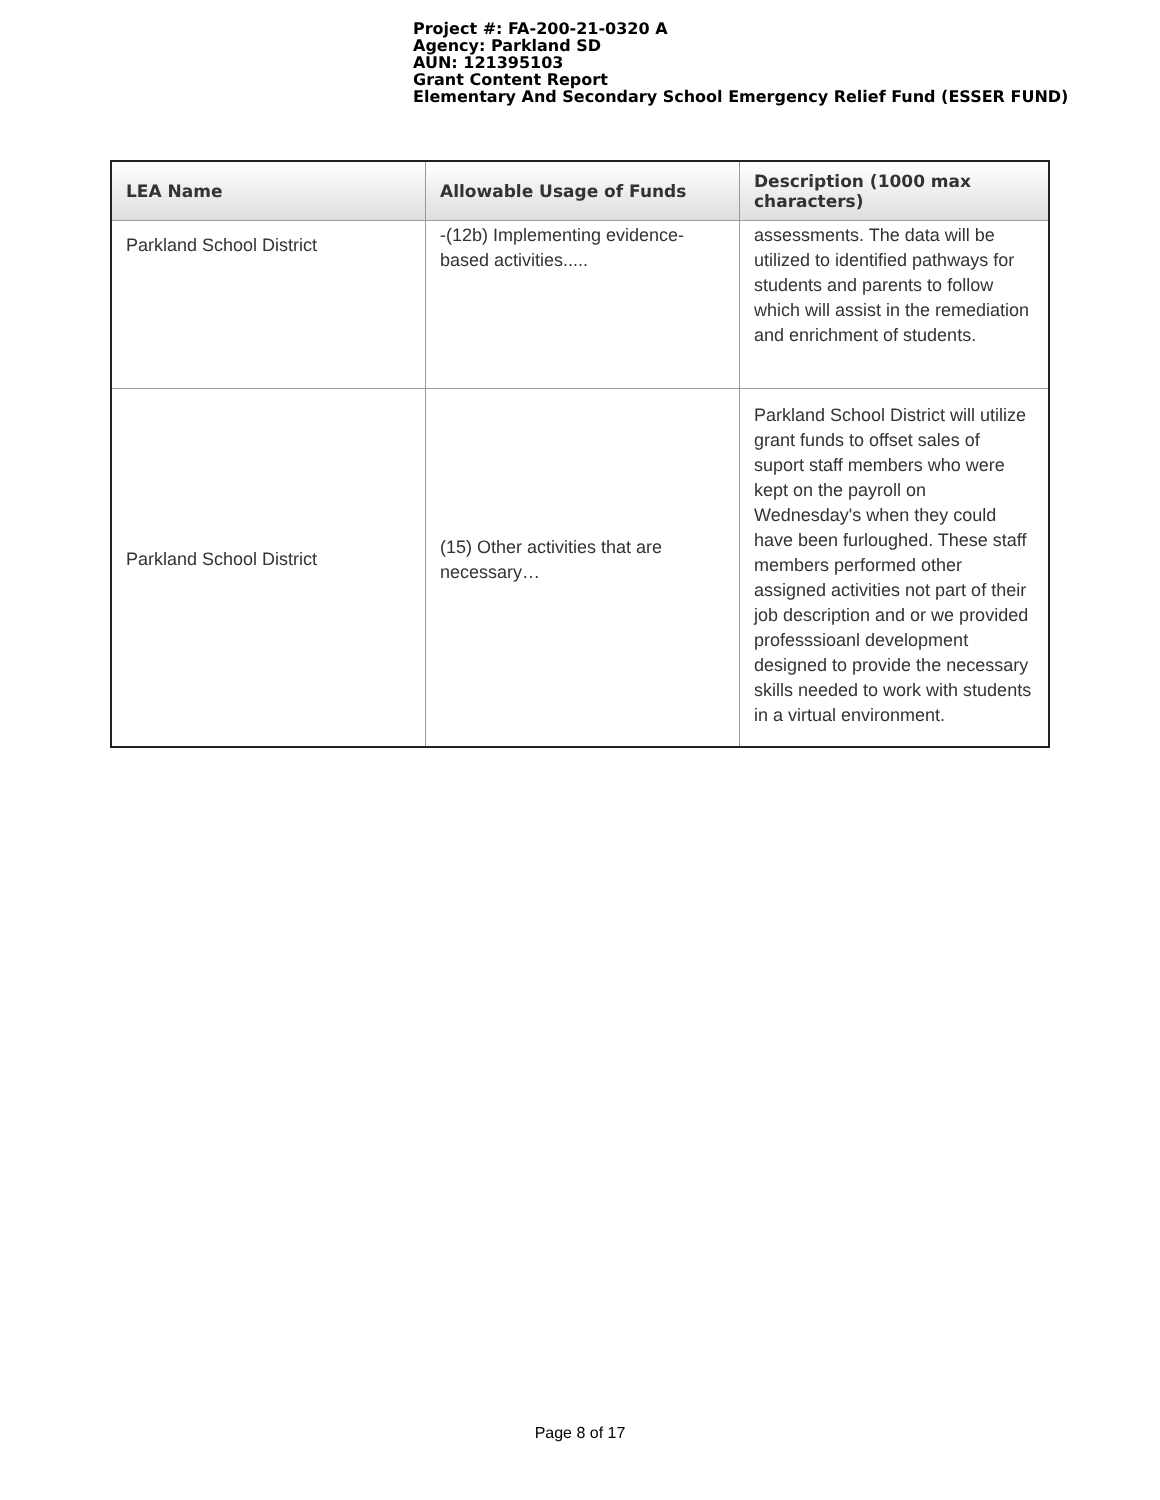Project #: FA-200-21-0320 A
Agency: Parkland SD
AUN: 121395103
Grant Content Report
Elementary And Secondary School Emergency Relief Fund (ESSER FUND)
| LEA Name | Allowable Usage of Funds | Description (1000 max characters) |
| --- | --- | --- |
| Parkland School District | -(12b) Implementing evidence-based activities..... | assessments. The data will be utilized to identified pathways for students and parents to follow which will assist in the remediation and enrichment of students. |
| Parkland School District | (15) Other activities that are necessary… | Parkland School District will utilize grant funds to offset sales of suport staff members who were kept on the payroll on Wednesday's when they could have been furloughed. These staff members performed other assigned activities not part of their job description and or we provided professsioanl development designed to provide the necessary skills needed to work with students in a virtual environment. |
Page 8 of 17